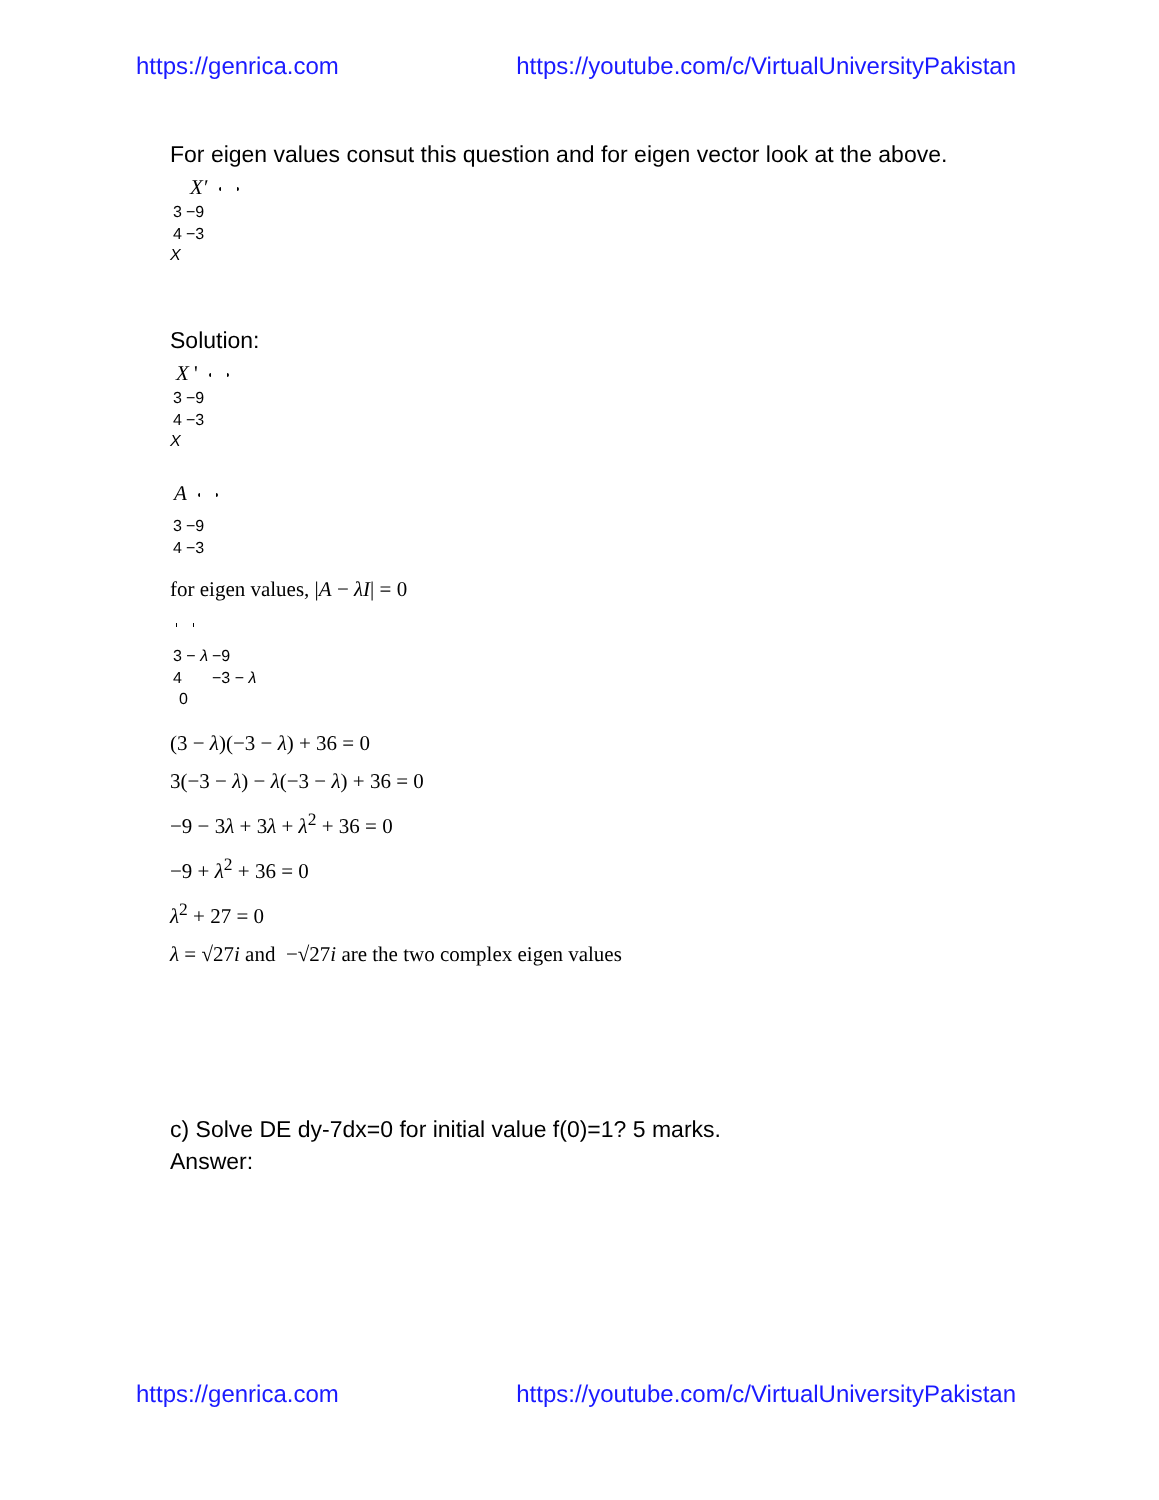https://genrica.com https://youtube.com/c/VirtualUniversityPakistan
For eigen values consut this question and for eigen vector look at the above.
X′
| 3 | −9 |
| 4 | −3 |
X
Solution:
X '
| 3 | −9 |
| 4 | −3 |
X
A
| 3 | −9 |
| 4 | −3 |
for eigen values, |A − λI| = 0
| 3 − λ | −9 |
| 4 | −3 − λ |
0
(3 − λ)(−3 − λ) + 36 = 0
3(−3 − λ) − λ(−3 − λ) + 36 = 0
−9 − 3λ + 3λ + λ<sup>2</sup> + 36 = 0
−9 + λ<sup>2</sup> + 36 = 0
λ<sup>2</sup> + 27 = 0
λ = √27i and −√27i are the two complex eigen values
c) Solve DE dy-7dx=0 for initial value f(0)=1? 5 marks.
Answer:
https://genrica.com https://youtube.com/c/VirtualUniversityPakistan